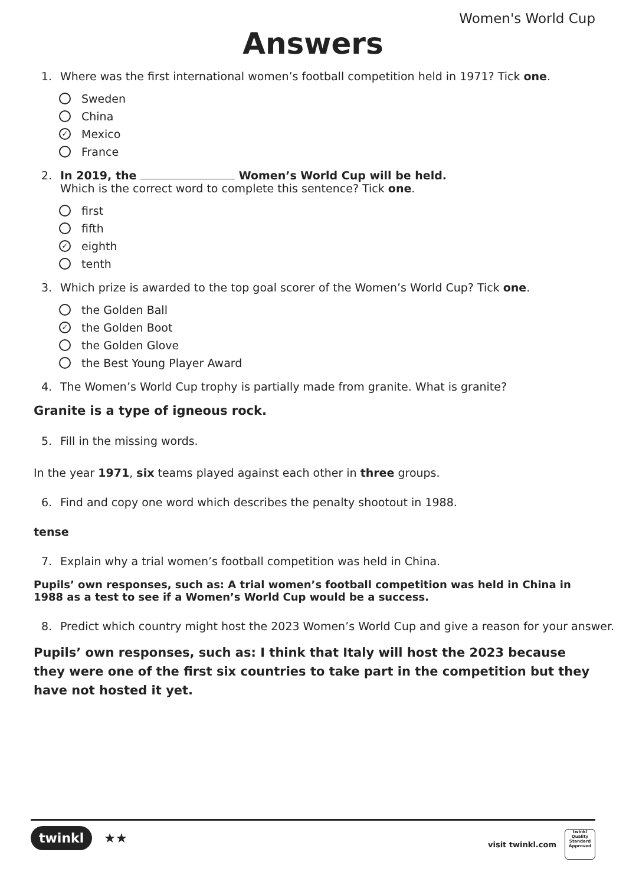Women's World Cup
Answers
1. Where was the first international women’s football competition held in 1971? Tick one.
Sweden
China
✓ Mexico
France
2. In 2019, the Women’s World Cup will be held.
Which is the correct word to complete this sentence? Tick one.
first
fifth
✓ eighth
tenth
3. Which prize is awarded to the top goal scorer of the Women’s World Cup? Tick one.
the Golden Ball
✓ the Golden Boot
the Golden Glove
the Best Young Player Award
4. The Women’s World Cup trophy is partially made from granite. What is granite?
Granite is a type of igneous rock.
5. Fill in the missing words.
In the year 1971, six teams played against each other in three groups.
6. Find and copy one word which describes the penalty shootout in 1988.
tense
7. Explain why a trial women’s football competition was held in China.
Pupils’ own responses, such as: A trial women’s football competition was held in China in 1988 as a test to see if a Women’s World Cup would be a success.
8. Predict which country might host the 2023 Women’s World Cup and give a reason for your answer.
Pupils’ own responses, such as: I think that Italy will host the 2023 because they were one of the first six countries to take part in the competition but they have not hosted it yet.
twinkl ★★
visit twinkl.com
twinkl
Quality Standard Approved